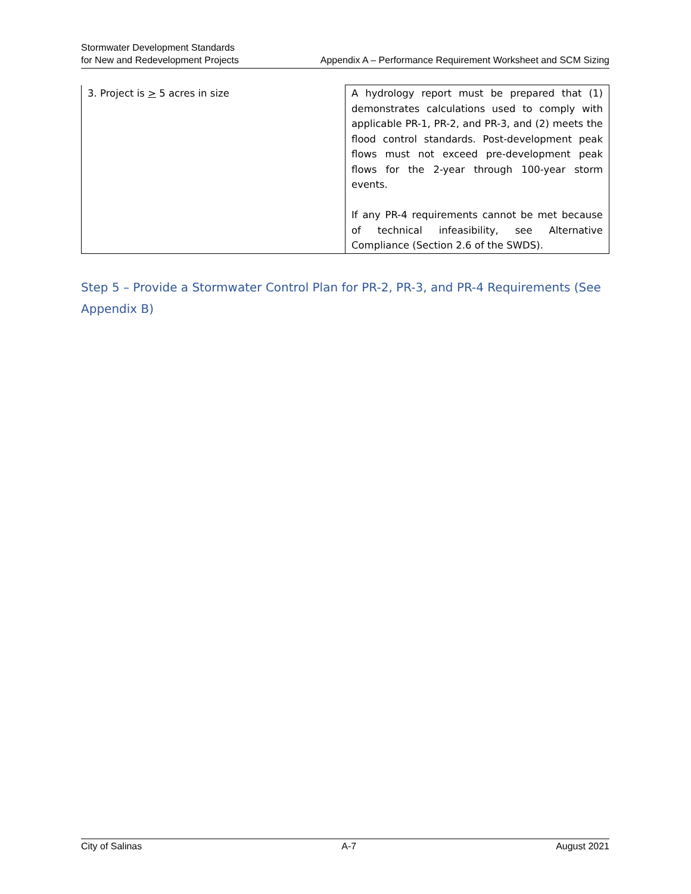Stormwater Development Standards
for New and Redevelopment Projects
Appendix A – Performance Requirement Worksheet and SCM Sizing
| 3. Project is > 5 acres in size | A hydrology report must be prepared that (1) demonstrates calculations used to comply with applicable PR-1, PR-2, and PR-3, and (2) meets the flood control standards. Post-development peak flows must not exceed pre-development peak flows for the 2-year through 100-year storm events. If any PR-4 requirements cannot be met because of technical infeasibility, see Alternative Compliance (Section 2.6 of the SWDS). |
Step 5 – Provide a Stormwater Control Plan for PR-2, PR-3, and PR-4 Requirements (See Appendix B)
City of Salinas A-7 August 2021